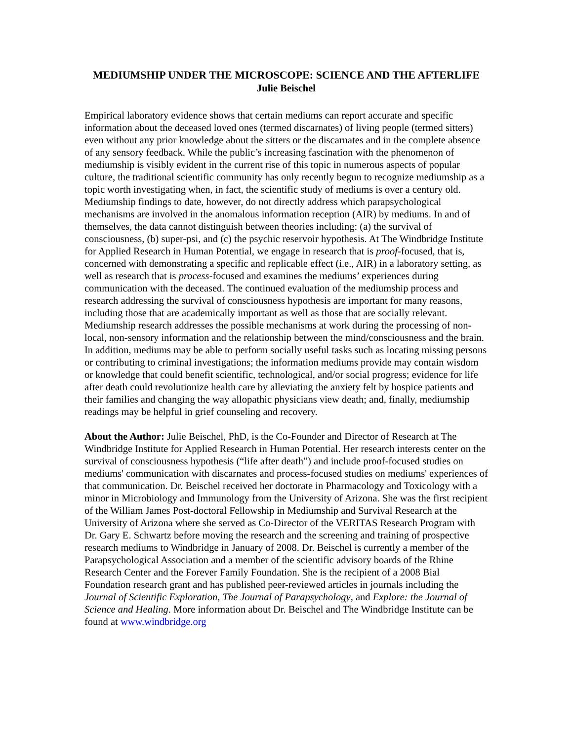MEDIUMSHIP UNDER THE MICROSCOPE: SCIENCE AND THE AFTERLIFE
Julie Beischel
Empirical laboratory evidence shows that certain mediums can report accurate and specific information about the deceased loved ones (termed discarnates) of living people (termed sitters) even without any prior knowledge about the sitters or the discarnates and in the complete absence of any sensory feedback. While the public’s increasing fascination with the phenomenon of mediumship is visibly evident in the current rise of this topic in numerous aspects of popular culture, the traditional scientific community has only recently begun to recognize mediumship as a topic worth investigating when, in fact, the scientific study of mediums is over a century old. Mediumship findings to date, however, do not directly address which parapsychological mechanisms are involved in the anomalous information reception (AIR) by mediums. In and of themselves, the data cannot distinguish between theories including: (a) the survival of consciousness, (b) super-psi, and (c) the psychic reservoir hypothesis. At The Windbridge Institute for Applied Research in Human Potential, we engage in research that is proof-focused, that is, concerned with demonstrating a specific and replicable effect (i.e., AIR) in a laboratory setting, as well as research that is process-focused and examines the mediums’ experiences during communication with the deceased. The continued evaluation of the mediumship process and research addressing the survival of consciousness hypothesis are important for many reasons, including those that are academically important as well as those that are socially relevant. Mediumship research addresses the possible mechanisms at work during the processing of non-local, non-sensory information and the relationship between the mind/consciousness and the brain. In addition, mediums may be able to perform socially useful tasks such as locating missing persons or contributing to criminal investigations; the information mediums provide may contain wisdom or knowledge that could benefit scientific, technological, and/or social progress; evidence for life after death could revolutionize health care by alleviating the anxiety felt by hospice patients and their families and changing the way allopathic physicians view death; and, finally, mediumship readings may be helpful in grief counseling and recovery.
About the Author: Julie Beischel, PhD, is the Co-Founder and Director of Research at The Windbridge Institute for Applied Research in Human Potential. Her research interests center on the survival of consciousness hypothesis (“life after death”) and include proof-focused studies on mediums' communication with discarnates and process-focused studies on mediums' experiences of that communication. Dr. Beischel received her doctorate in Pharmacology and Toxicology with a minor in Microbiology and Immunology from the University of Arizona. She was the first recipient of the William James Post-doctoral Fellowship in Mediumship and Survival Research at the University of Arizona where she served as Co-Director of the VERITAS Research Program with Dr. Gary E. Schwartz before moving the research and the screening and training of prospective research mediums to Windbridge in January of 2008. Dr. Beischel is currently a member of the Parapsychological Association and a member of the scientific advisory boards of the Rhine Research Center and the Forever Family Foundation. She is the recipient of a 2008 Bial Foundation research grant and has published peer-reviewed articles in journals including the Journal of Scientific Exploration, The Journal of Parapsychology, and Explore: the Journal of Science and Healing. More information about Dr. Beischel and The Windbridge Institute can be found at www.windbridge.org